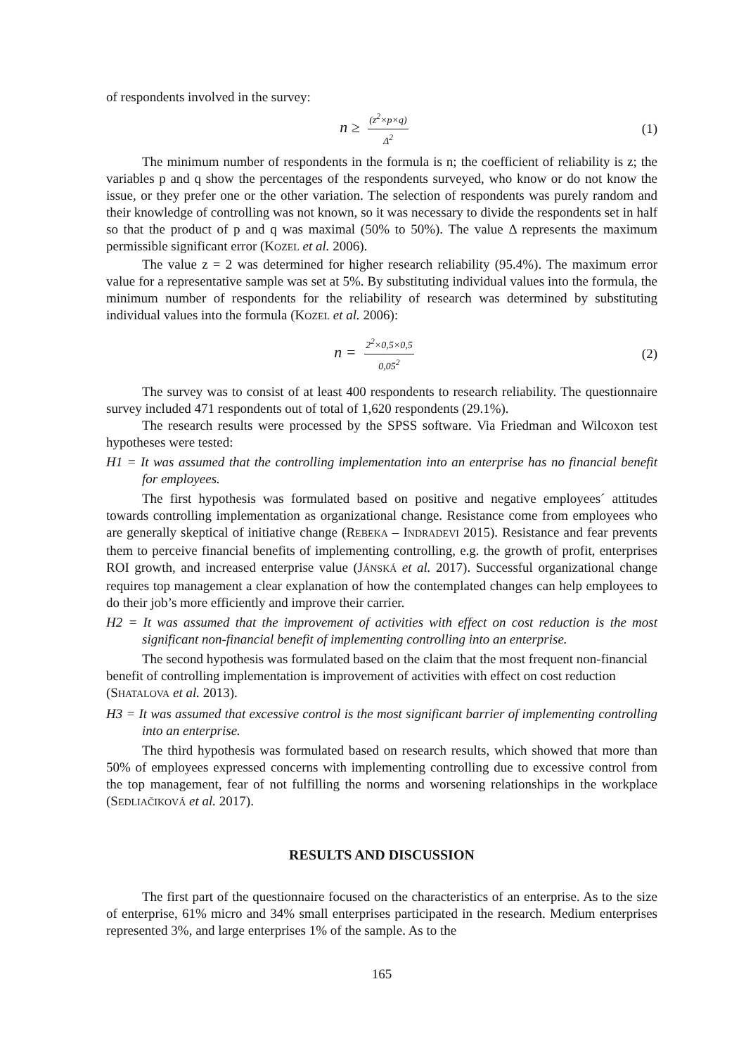of respondents involved in the survey:
n ≥ (z<sup>2</sup>×p×q) Δ<sup>2</sup>
(1)
The minimum number of respondents in the formula is n; the coefficient of reliability is z; the variables p and q show the percentages of the respondents surveyed, who know or do not know the issue, or they prefer one or the other variation. The selection of respondents was purely random and their knowledge of controlling was not known, so it was necessary to divide the respondents set in half so that the product of p and q was maximal (50% to 50%). The value Δ represents the maximum permissible significant error (KOZEL et al. 2006).
The value z = 2 was determined for higher research reliability (95.4%). The maximum error value for a representative sample was set at 5%. By substituting individual values into the formula, the minimum number of respondents for the reliability of research was determined by substituting individual values into the formula (KOZEL et al. 2006):
n = 2<sup>2</sup>×0,5×0,5 0,05<sup>2</sup>
(2)
The survey was to consist of at least 400 respondents to research reliability. The questionnaire survey included 471 respondents out of total of 1,620 respondents (29.1%).
The research results were processed by the SPSS software. Via Friedman and Wilcoxon test hypotheses were tested:
H1 = It was assumed that the controlling implementation into an enterprise has no financial benefit for employees.
The first hypothesis was formulated based on positive and negative employees´ attitudes towards controlling implementation as organizational change. Resistance come from employees who are generally skeptical of initiative change (REBEKA – INDRADEVI 2015). Resistance and fear prevents them to perceive financial benefits of implementing controlling, e.g. the growth of profit, enterprises ROI growth, and increased enterprise value (JÁNSKÁ et al. 2017). Successful organizational change requires top management a clear explanation of how the contemplated changes can help employees to do their job’s more efficiently and improve their carrier.
H2 = It was assumed that the improvement of activities with effect on cost reduction is the most significant non-financial benefit of implementing controlling into an enterprise.
The second hypothesis was formulated based on the claim that the most frequent non-financial benefit of controlling implementation is improvement of activities with effect on cost reduction (SHATALOVA et al. 2013).
H3 = It was assumed that excessive control is the most significant barrier of implementing controlling into an enterprise.
The third hypothesis was formulated based on research results, which showed that more than 50% of employees expressed concerns with implementing controlling due to excessive control from the top management, fear of not fulfilling the norms and worsening relationships in the workplace (SEDLIAČIKOVÁ et al. 2017).
RESULTS AND DISCUSSION
The first part of the questionnaire focused on the characteristics of an enterprise. As to the size of enterprise, 61% micro and 34% small enterprises participated in the research. Medium enterprises represented 3%, and large enterprises 1% of the sample. As to the
165